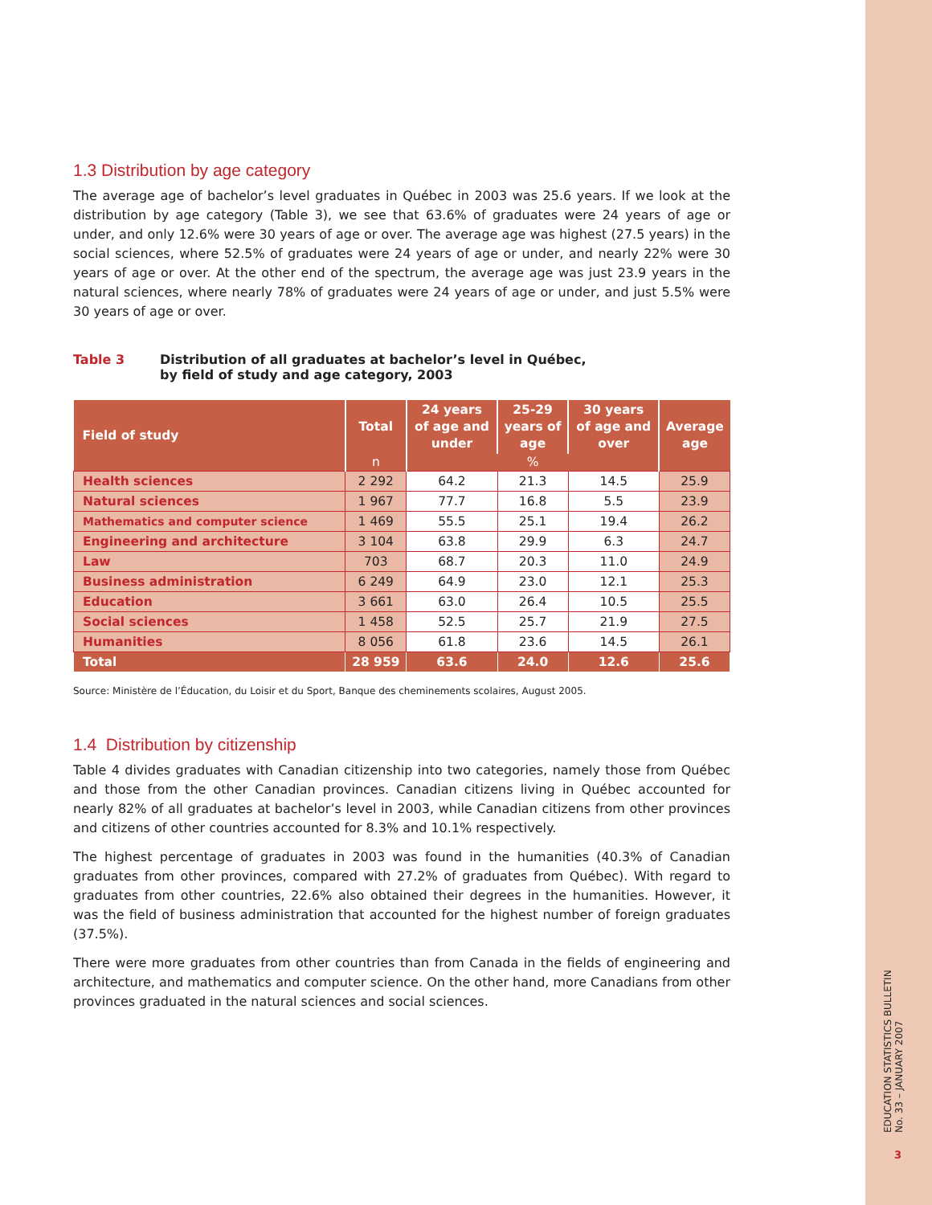1.3 Distribution by age category
The average age of bachelor’s level graduates in Québec in 2003 was 25.6 years. If we look at the distribution by age category (Table 3), we see that 63.6% of graduates were 24 years of age or under, and only 12.6% were 30 years of age or over. The average age was highest (27.5 years) in the social sciences, where 52.5% of graduates were 24 years of age or under, and nearly 22% were 30 years of age or over. At the other end of the spectrum, the average age was just 23.9 years in the natural sciences, where nearly 78% of graduates were 24 years of age or under, and just 5.5% were 30 years of age or over.
Table 3 Distribution of all graduates at bachelor’s level in Québec,
by field of study and age category, 2003
| Field of study | Total | 24 years of age and under | 25-29 years of age | 30 years of age and over | Average age |
| --- | --- | --- | --- | --- | --- |
| | n | % | | | |
| Health sciences | 2 292 | 64.2 | 21.3 | 14.5 | 25.9 |
| Natural sciences | 1 967 | 77.7 | 16.8 | 5.5 | 23.9 |
| Mathematics and computer science | 1 469 | 55.5 | 25.1 | 19.4 | 26.2 |
| Engineering and architecture | 3 104 | 63.8 | 29.9 | 6.3 | 24.7 |
| Law | 703 | 68.7 | 20.3 | 11.0 | 24.9 |
| Business administration | 6 249 | 64.9 | 23.0 | 12.1 | 25.3 |
| Education | 3 661 | 63.0 | 26.4 | 10.5 | 25.5 |
| Social sciences | 1 458 | 52.5 | 25.7 | 21.9 | 27.5 |
| Humanities | 8 056 | 61.8 | 23.6 | 14.5 | 26.1 |
| Total | 28 959 | 63.6 | 24.0 | 12.6 | 25.6 |
Source: Ministère de l’Éducation, du Loisir et du Sport, Banque des cheminements scolaires, August 2005.
1.4 Distribution by citizenship
Table 4 divides graduates with Canadian citizenship into two categories, namely those from Québec and those from the other Canadian provinces. Canadian citizens living in Québec accounted for nearly 82% of all graduates at bachelor’s level in 2003, while Canadian citizens from other provinces and citizens of other countries accounted for 8.3% and 10.1% respectively.
The highest percentage of graduates in 2003 was found in the humanities (40.3% of Canadian graduates from other provinces, compared with 27.2% of graduates from Québec). With regard to graduates from other countries, 22.6% also obtained their degrees in the humanities. However, it was the field of business administration that accounted for the highest number of foreign graduates (37.5%).
There were more graduates from other countries than from Canada in the fields of engineering and architecture, and mathematics and computer science. On the other hand, more Canadians from other provinces graduated in the natural sciences and social sciences.
EDUCATION STATISTICS BULLETIN
No. 33 – JANUARY 2007
3